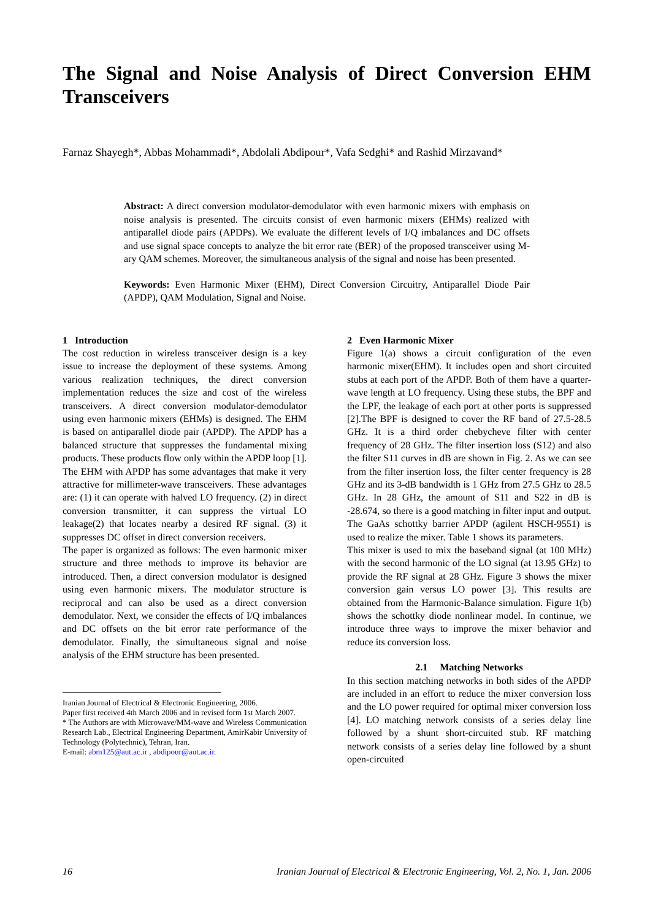The Signal and Noise Analysis of Direct Conversion EHM Transceivers
Farnaz Shayegh*, Abbas Mohammadi*, Abdolali Abdipour*, Vafa Sedghi* and Rashid Mirzavand*
Abstract: A direct conversion modulator-demodulator with even harmonic mixers with emphasis on noise analysis is presented. The circuits consist of even harmonic mixers (EHMs) realized with antiparallel diode pairs (APDPs). We evaluate the different levels of I/Q imbalances and DC offsets and use signal space concepts to analyze the bit error rate (BER) of the proposed transceiver using M-ary QAM schemes. Moreover, the simultaneous analysis of the signal and noise has been presented.
Keywords: Even Harmonic Mixer (EHM), Direct Conversion Circuitry, Antiparallel Diode Pair (APDP), QAM Modulation, Signal and Noise.
1 Introduction
The cost reduction in wireless transceiver design is a key issue to increase the deployment of these systems. Among various realization techniques, the direct conversion implementation reduces the size and cost of the wireless transceivers. A direct conversion modulator-demodulator using even harmonic mixers (EHMs) is designed. The EHM is based on antiparallel diode pair (APDP). The APDP has a balanced structure that suppresses the fundamental mixing products. These products flow only within the APDP loop [1]. The EHM with APDP has some advantages that make it very attractive for millimeter-wave transceivers. These advantages are: (1) it can operate with halved LO frequency. (2) in direct conversion transmitter, it can suppress the virtual LO leakage(2) that locates nearby a desired RF signal. (3) it suppresses DC offset in direct conversion receivers.
The paper is organized as follows: The even harmonic mixer structure and three methods to improve its behavior are introduced. Then, a direct conversion modulator is designed using even harmonic mixers. The modulator structure is reciprocal and can also be used as a direct conversion demodulator. Next, we consider the effects of I/Q imbalances and DC offsets on the bit error rate performance of the demodulator. Finally, the simultaneous signal and noise analysis of the EHM structure has been presented.
Iranian Journal of Electrical & Electronic Engineering, 2006.
Paper first received 4th March 2006 and in revised form 1st March 2007.
* The Authors are with Microwave/MM-wave and Wireless Communication Research Lab., Electrical Engineering Department, AmirKabir University of Technology (Polytechnic), Tehran, Iran.
E-mail: abm125@aut.ac.ir , abdipour@aut.ac.ir.
2 Even Harmonic Mixer
Figure 1(a) shows a circuit configuration of the even harmonic mixer(EHM). It includes open and short circuited stubs at each port of the APDP. Both of them have a quarter-wave length at LO frequency. Using these stubs, the BPF and the LPF, the leakage of each port at other ports is suppressed [2].The BPF is designed to cover the RF band of 27.5-28.5 GHz. It is a third order chebycheve filter with center frequency of 28 GHz. The filter insertion loss (S12) and also the filter S11 curves in dB are shown in Fig. 2. As we can see from the filter insertion loss, the filter center frequency is 28 GHz and its 3-dB bandwidth is 1 GHz from 27.5 GHz to 28.5 GHz. In 28 GHz, the amount of S11 and S22 in dB is -28.674, so there is a good matching in filter input and output. The GaAs schottky barrier APDP (agilent HSCH-9551) is used to realize the mixer. Table 1 shows its parameters.
This mixer is used to mix the baseband signal (at 100 MHz) with the second harmonic of the LO signal (at 13.95 GHz) to provide the RF signal at 28 GHz. Figure 3 shows the mixer conversion gain versus LO power [3]. This results are obtained from the Harmonic-Balance simulation. Figure 1(b) shows the schottky diode nonlinear model. In continue, we introduce three ways to improve the mixer behavior and reduce its conversion loss.
2.1 Matching Networks
In this section matching networks in both sides of the APDP are included in an effort to reduce the mixer conversion loss and the LO power required for optimal mixer conversion loss [4]. LO matching network consists of a series delay line followed by a shunt short-circuited stub. RF matching network consists of a series delay line followed by a shunt open-circuited
16 Iranian Journal of Electrical & Electronic Engineering, Vol. 2, No. 1, Jan. 2006